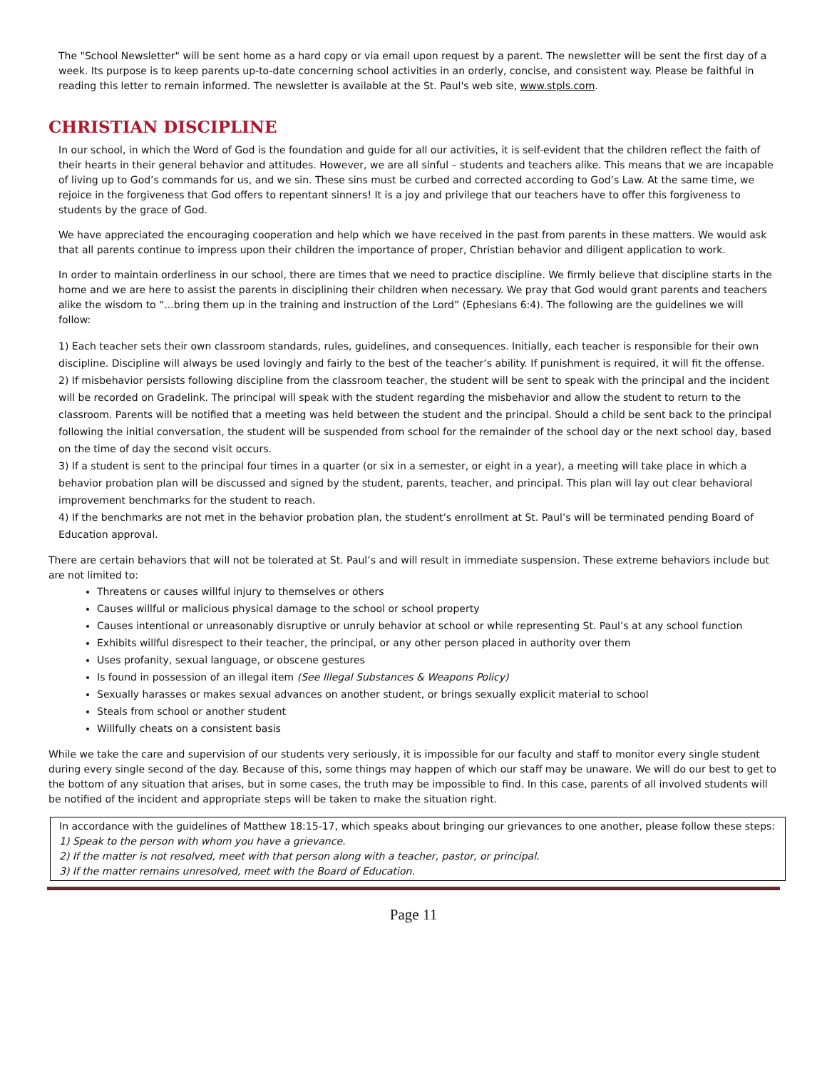The "School Newsletter" will be sent home as a hard copy or via email upon request by a parent. The newsletter will be sent the first day of a week. Its purpose is to keep parents up-to-date concerning school activities in an orderly, concise, and consistent way. Please be faithful in reading this letter to remain informed. The newsletter is available at the St. Paul's web site, www.stpls.com.
CHRISTIAN DISCIPLINE
In our school, in which the Word of God is the foundation and guide for all our activities, it is self-evident that the children reflect the faith of their hearts in their general behavior and attitudes. However, we are all sinful – students and teachers alike. This means that we are incapable of living up to God’s commands for us, and we sin. These sins must be curbed and corrected according to God’s Law. At the same time, we rejoice in the forgiveness that God offers to repentant sinners! It is a joy and privilege that our teachers have to offer this forgiveness to students by the grace of God.
We have appreciated the encouraging cooperation and help which we have received in the past from parents in these matters. We would ask that all parents continue to impress upon their children the importance of proper, Christian behavior and diligent application to work.
In order to maintain orderliness in our school, there are times that we need to practice discipline. We firmly believe that discipline starts in the home and we are here to assist the parents in disciplining their children when necessary. We pray that God would grant parents and teachers alike the wisdom to “...bring them up in the training and instruction of the Lord” (Ephesians 6:4). The following are the guidelines we will follow:
1) Each teacher sets their own classroom standards, rules, guidelines, and consequences. Initially, each teacher is responsible for their own discipline. Discipline will always be used lovingly and fairly to the best of the teacher’s ability. If punishment is required, it will fit the offense.
2) If misbehavior persists following discipline from the classroom teacher, the student will be sent to speak with the principal and the incident will be recorded on Gradelink. The principal will speak with the student regarding the misbehavior and allow the student to return to the classroom. Parents will be notified that a meeting was held between the student and the principal. Should a child be sent back to the principal following the initial conversation, the student will be suspended from school for the remainder of the school day or the next school day, based on the time of day the second visit occurs.
3) If a student is sent to the principal four times in a quarter (or six in a semester, or eight in a year), a meeting will take place in which a behavior probation plan will be discussed and signed by the student, parents, teacher, and principal. This plan will lay out clear behavioral improvement benchmarks for the student to reach.
4) If the benchmarks are not met in the behavior probation plan, the student’s enrollment at St. Paul’s will be terminated pending Board of Education approval.
There are certain behaviors that will not be tolerated at St. Paul’s and will result in immediate suspension. These extreme behaviors include but are not limited to:
Threatens or causes willful injury to themselves or others
Causes willful or malicious physical damage to the school or school property
Causes intentional or unreasonably disruptive or unruly behavior at school or while representing St. Paul’s at any school function
Exhibits willful disrespect to their teacher, the principal, or any other person placed in authority over them
Uses profanity, sexual language, or obscene gestures
Is found in possession of an illegal item (See Illegal Substances & Weapons Policy)
Sexually harasses or makes sexual advances on another student, or brings sexually explicit material to school
Steals from school or another student
Willfully cheats on a consistent basis
While we take the care and supervision of our students very seriously, it is impossible for our faculty and staff to monitor every single student during every single second of the day. Because of this, some things may happen of which our staff may be unaware. We will do our best to get to the bottom of any situation that arises, but in some cases, the truth may be impossible to find. In this case, parents of all involved students will be notified of the incident and appropriate steps will be taken to make the situation right.
In accordance with the guidelines of Matthew 18:15-17, which speaks about bringing our grievances to one another, please follow these steps:
1) Speak to the person with whom you have a grievance.
2) If the matter is not resolved, meet with that person along with a teacher, pastor, or principal.
3) If the matter remains unresolved, meet with the Board of Education.
Page 11